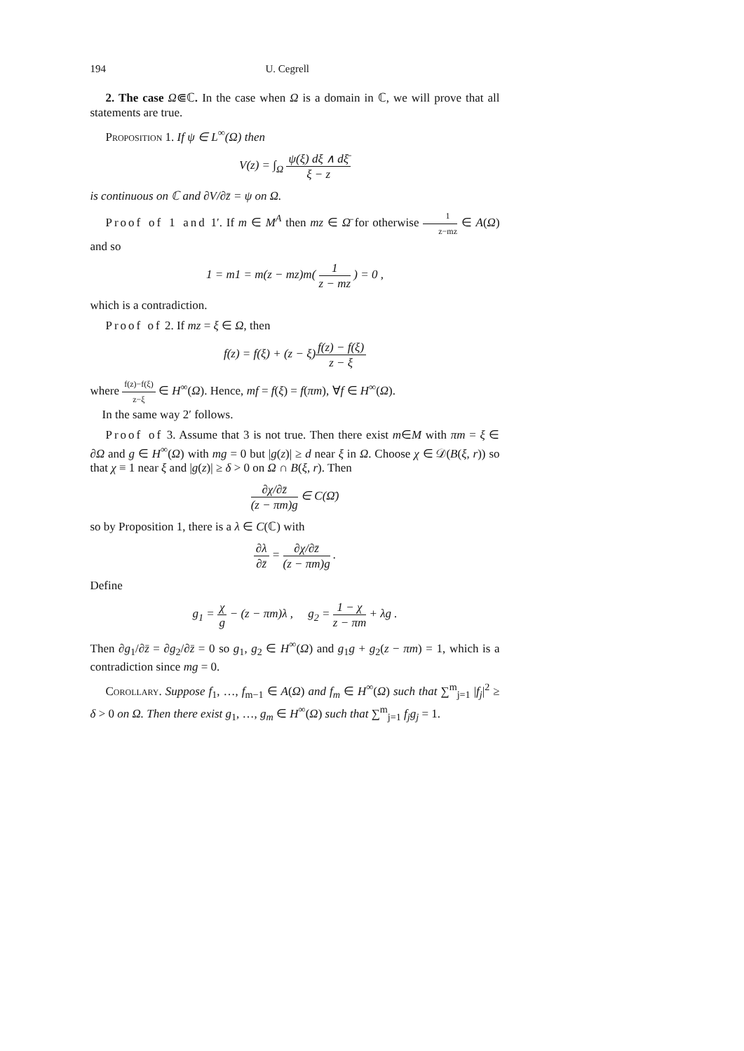194 U. Cegrell
2. The case Ω⋐ℂ. In the case when Ω is a domain in ℂ, we will prove that all statements are true.
Proposition 1. If ψ ∈ L<sup>∞</sup>(Ω) then
V(z) = ∫<sub>Ω</sub> ψ(ξ) dξ ∧ dξ̄ ξ − z
is continuous on ℂ and ∂V/∂z̄ = ψ on Ω.
Proof of 1 and 1′. If m ∈ M<sup>A</sup> then mz ∈ Ω̄ for otherwise 1 z−mz ∈ A(Ω) and so
1 = m1 = m(z − mz)m( 1 z − mz ) = 0 ,
which is a contradiction.
Proof of 2. If mz = ξ ∈ Ω, then
f(z) = f(ξ) + (z − ξ)f(z) − f(ξ) z − ξ
where f(z)−f(ξ) z−ξ ∈ H<sup>∞</sup>(Ω). Hence, mf = f(ξ) = f(πm), ∀f ∈ H<sup>∞</sup>(Ω).
In the same way 2′ follows.
Proof of 3. Assume that 3 is not true. Then there exist m∈M with πm = ξ ∈ ∂Ω and g ∈ H<sup>∞</sup>(Ω) with mg = 0 but |g(z)| ≥ d near ξ in Ω. Choose χ ∈ 𝒟(B(ξ, r)) so that χ ≡ 1 near ξ and |g(z)| ≥ δ > 0 on Ω ∩ B(ξ, r). Then
∂χ/∂z̄ (z − πm)g ∈ C(Ω̄)
so by Proposition 1, there is a λ ∈ C(ℂ) with
∂λ ∂z̄ = ∂χ/∂z̄ (z − πm)g .
Define
g<sub>1</sub> = χ g − (z − πm)λ , g<sub>2</sub> = 1 − χ z − πm + λg .
Then ∂g<sub>1</sub>/∂z̄ = ∂g<sub>2</sub>/∂z̄ = 0 so g<sub>1</sub>, g<sub>2</sub> ∈ H<sup>∞</sup>(Ω) and g<sub>1</sub>g + g<sub>2</sub>(z − πm) = 1, which is a contradiction since mg = 0.
Corollary. Suppose f<sub>1</sub>, …, f<sub>m−1</sub> ∈ A(Ω) and f<sub>m</sub> ∈ H<sup>∞</sup>(Ω) such that ∑<sup>m</sup><sub>j=1</sub> |f<sub>j</sub>|<sup>2</sup> ≥ δ > 0 on Ω. Then there exist g<sub>1</sub>, …, g<sub>m</sub> ∈ H<sup>∞</sup>(Ω) such that ∑<sup>m</sup><sub>j=1</sub> f<sub>j</sub>g<sub>j</sub> = 1.